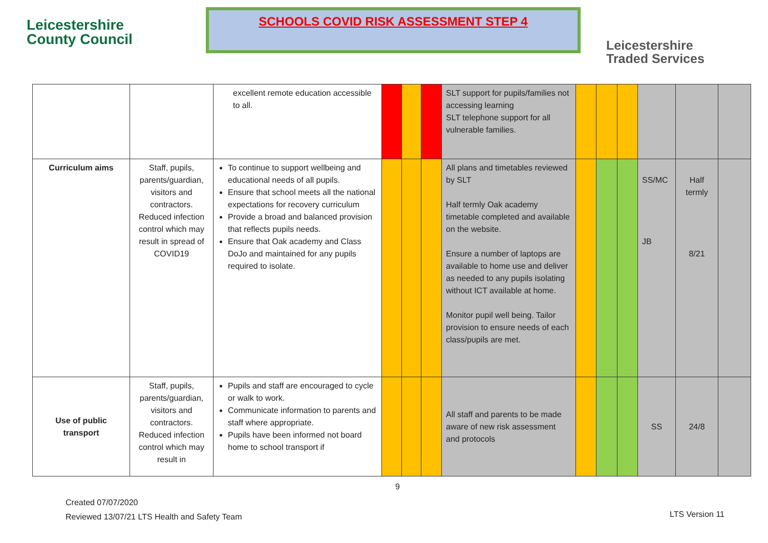Leicestershire
County Council
SCHOOLS COVID RISK ASSESSMENT STEP 4
Leicestershire
Traded Services
| | | excellent remote education accessible to all. | | | | SLT support for pupils/families not accessing learning SLT telephone support for all vulnerable families. | | | | | | |
| Curriculum aims | Staff, pupils, parents/guardian, visitors and contractors. Reduced infection control which may result in spread of COVID19 | To continue to support wellbeing and educational needs of all pupils. Ensure that school meets all the national expectations for recovery curriculum Provide a broad and balanced provision that reflects pupils needs. Ensure that Oak academy and Class DoJo and maintained for any pupils required to isolate. | | | | All plans and timetables reviewed by SLT Half termly Oak academy timetable completed and available on the website. Ensure a number of laptops are available to home use and deliver as needed to any pupils isolating without ICT available at home. Monitor pupil well being. Tailor provision to ensure needs of each class/pupils are met. | | | | SS/MC JB | Half termly 8/21 | |
| Use of public transport | Staff, pupils, parents/guardian, visitors and contractors. Reduced infection control which may result in | Pupils and staff are encouraged to cycle or walk to work. Communicate information to parents and staff where appropriate. Pupils have been informed not board home to school transport if | | | | All staff and parents to be made aware of new risk assessment and protocols | | | | SS | 24/8 | |
9
Created 07/07/2020
Reviewed 13/07/21 LTS Health and Safety Team
LTS Version 11